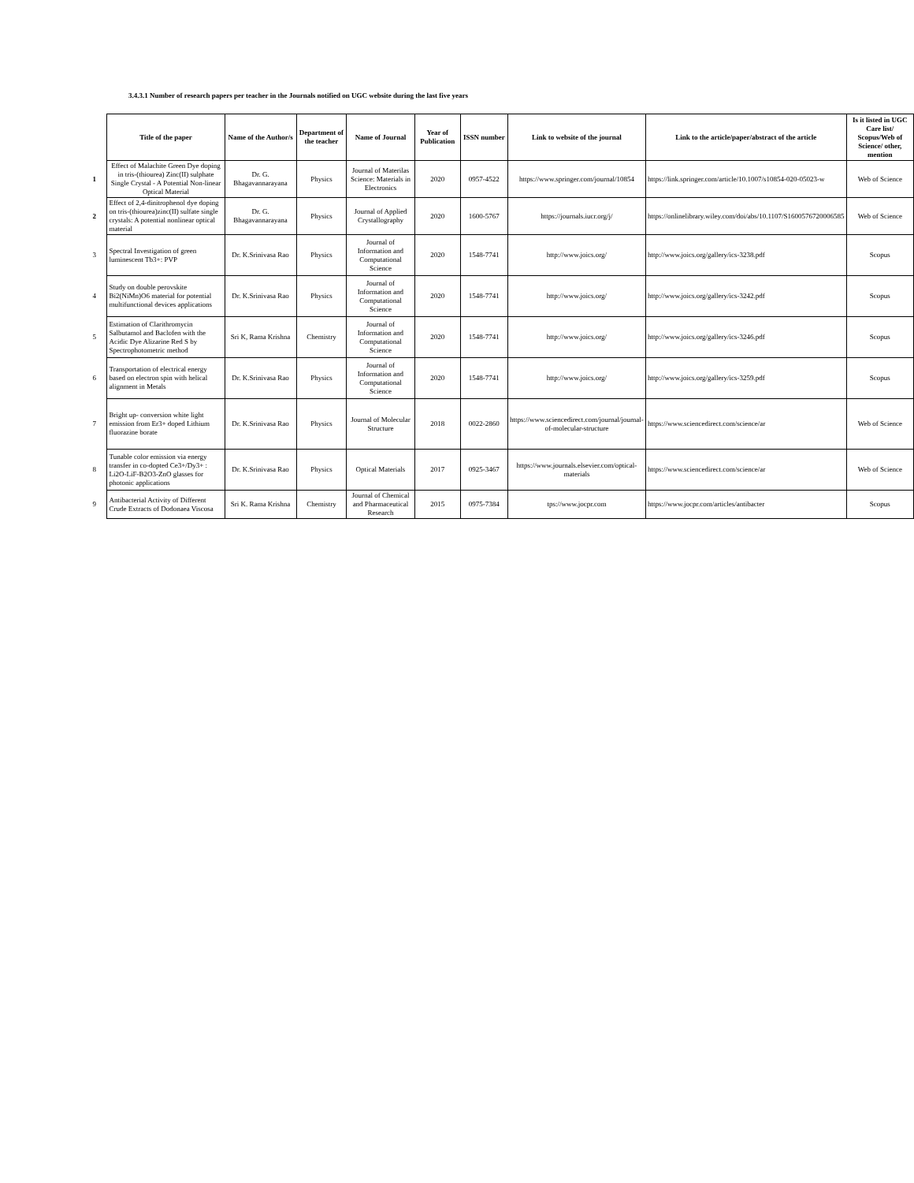3.4.3.1 Number of research papers per teacher in the Journals notified on UGC website during the last five years
| | Title of the paper | Name of the Author/s | Department of the teacher | Name of Journal | Year of Publication | ISSN number | Link to website of the journal | Link to the article/paper/abstract of the article | Is it listed in UGC Care list/ Scopus/Web of Science/ other, mention |
| 1 | Effect of Malachite Green Dye doping in tris-(thiourea) Zinc(II) sulphate Single Crystal - A Potential Non-linear Optical Material | Dr. G. Bhagavannarayana | Physics | Journal of Materilas Science: Materials in Electronics | 2020 | 0957-4522 | https://www.springer.com/journal/10854 | https://link.springer.com/article/10.1007/s10854-020-05023-w | Web of Science |
| 2 | Effect of 2,4-dinitrophenol dye doping on tris-(thiourea)zinc(II) sulfate single crystals: A potential nonlinear optical material | Dr. G. Bhagavannarayana | Physics | Journal of Applied Crystallography | 2020 | 1600-5767 | https://journals.iucr.org/j/ | https://onlinelibrary.wiley.com/doi/abs/10.1107/S1600576720006585 | Web of Science |
| 3 | Spectral Investigation of green luminescent Tb3+: PVP | Dr. K.Srinivasa Rao | Physics | Journal of Information and Computational Science | 2020 | 1548-7741 | http://www.joics.org/ | http://www.joics.org/gallery/ics-3238.pdf | Scopus |
| 4 | Study on double perovskite Bi2(NiMn)O6 material for potential multifunctional devices applications | Dr. K.Srinivasa Rao | Physics | Journal of Information and Computational Science | 2020 | 1548-7741 | http://www.joics.org/ | http://www.joics.org/gallery/ics-3242.pdf | Scopus |
| 5 | Estimation of Clarithromycin Salbutamol and Baclofen with the Acidic Dye Alizarine Red S by Spectrophotometric method | Sri K, Rama Krishna | Chemistry | Journal of Information and Computational Science | 2020 | 1548-7741 | http://www.joics.org/ | http://www.joics.org/gallery/ics-3246.pdf | Scopus |
| 6 | Transportation of electrical energy based on electron spin with helical alignment in Metals | Dr. K.Srinivasa Rao | Physics | Journal of Information and Computational Science | 2020 | 1548-7741 | http://www.joics.org/ | http://www.joics.org/gallery/ics-3259.pdf | Scopus |
| 7 | Bright up- conversion white light emission from Er3+ doped Lithium fluorazine borate | Dr. K.Srinivasa Rao | Physics | Journal of Molecular Structure | 2018 | 0022-2860 | https://www.sciencedirect.com/journal/journal-of-molecular-structure | https://www.sciencedirect.com/science/ar | Web of Science |
| 8 | Tunable color emission via energy transfer in co-dopted Ce3+/Dy3+ : Li2O-LiF-B2O3-ZnO glasses for photonic applications | Dr. K.Srinivasa Rao | Physics | Optical Materials | 2017 | 0925-3467 | https://www.journals.elsevier.com/optical-materials | https://www.sciencedirect.com/science/ar | Web of Science |
| 9 | Antibacterial Activity of Different Crude Extracts of Dodonaea Viscosa | Sri K. Rama Krishna | Chemistry | Journal of Chemical and Pharmaceutical Research | 2015 | 0975-7384 | tps://www.jocpr.com | https://www.jocpr.com/articles/antibacter | Scopus |